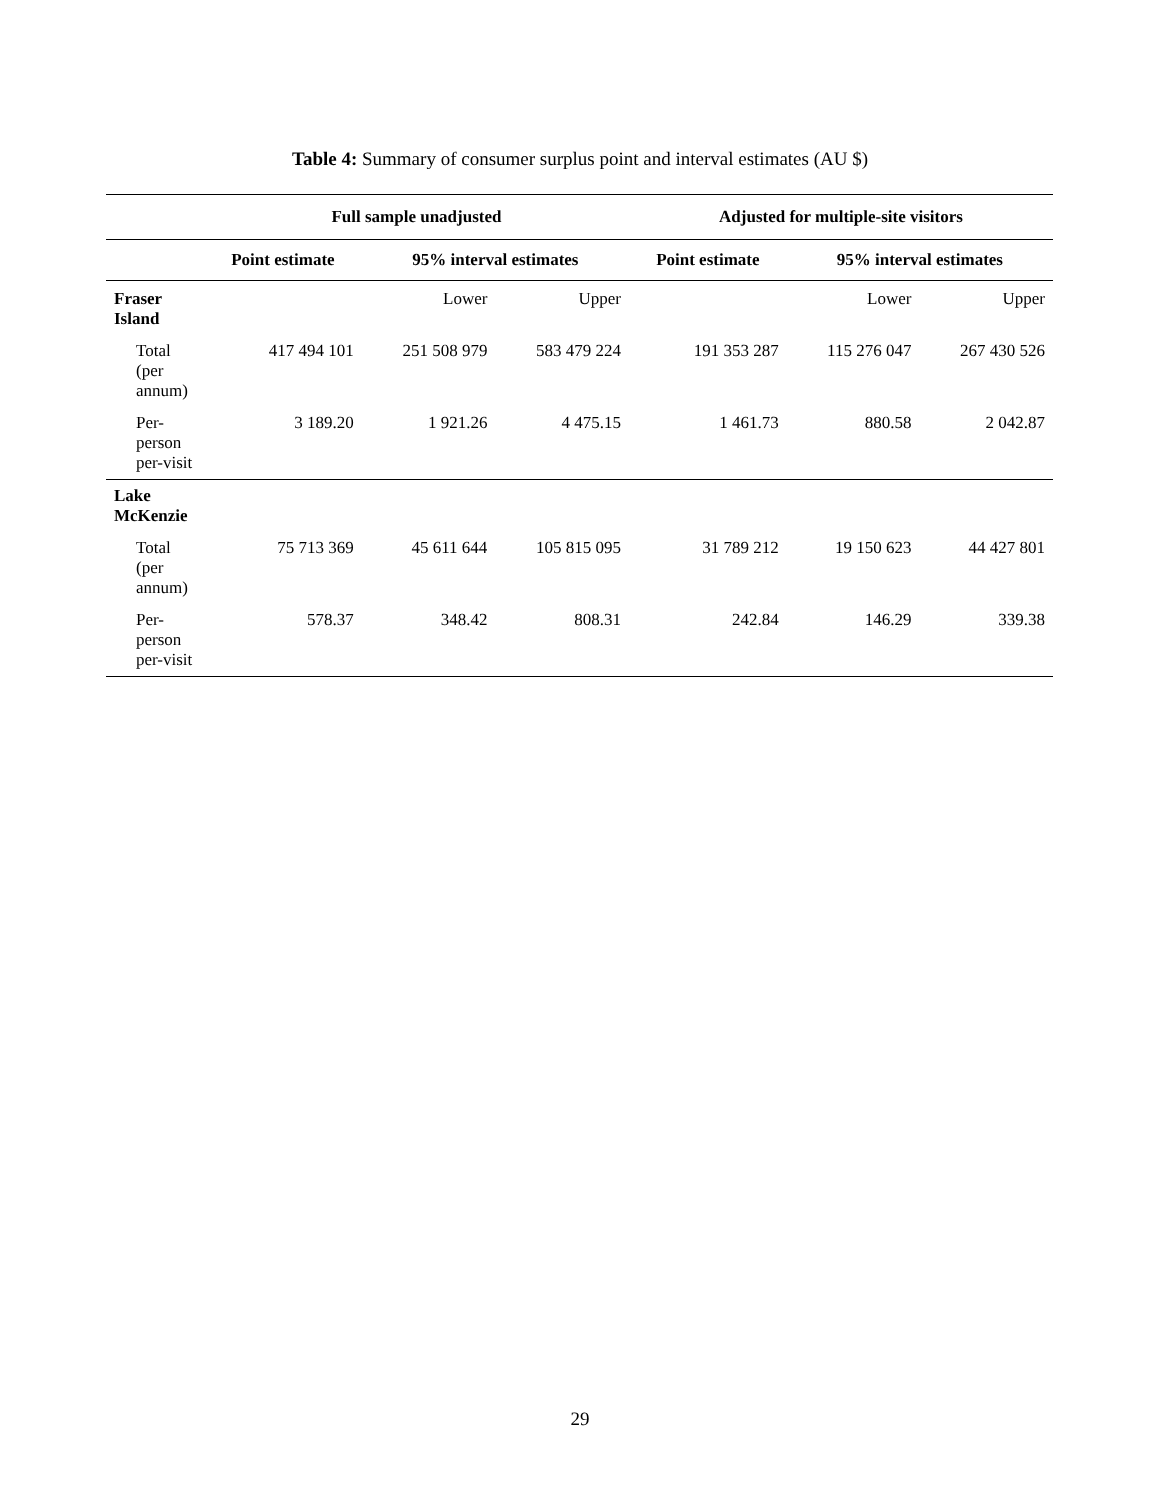Table 4: Summary of consumer surplus point and interval estimates (AU $)
| | Full sample unadjusted | | | Adjusted for multiple-site visitors | | |
| --- | --- | --- | --- | --- | --- | --- |
| | Point estimate | 95% interval estimates | | Point estimate | 95% interval estimates | |
| Fraser Island | | Lower | Upper | | Lower | Upper |
| Total (per annum) | 417 494 101 | 251 508 979 | 583 479 224 | 191 353 287 | 115 276 047 | 267 430 526 |
| Per-person per-visit | 3 189.20 | 1 921.26 | 4 475.15 | 1 461.73 | 880.58 | 2 042.87 |
| Lake McKenzie | | | | | | |
| Total (per annum) | 75 713 369 | 45 611 644 | 105 815 095 | 31 789 212 | 19 150 623 | 44 427 801 |
| Per-person per-visit | 578.37 | 348.42 | 808.31 | 242.84 | 146.29 | 339.38 |
29